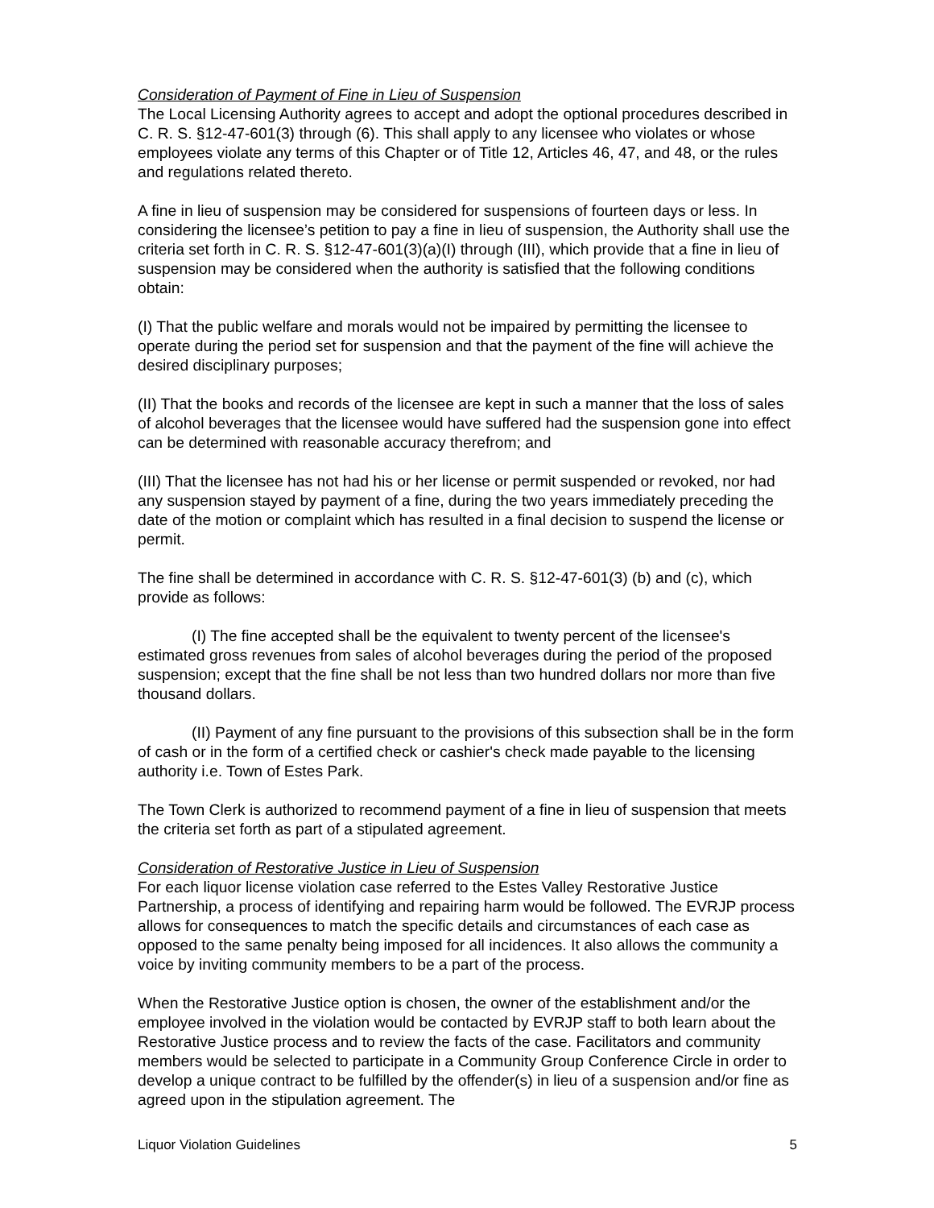Consideration of Payment of Fine in Lieu of Suspension
The Local Licensing Authority agrees to accept and adopt the optional procedures described in C. R. S. §12-47-601(3) through (6). This shall apply to any licensee who violates or whose employees violate any terms of this Chapter or of Title 12, Articles 46, 47, and 48, or the rules and regulations related thereto.
A fine in lieu of suspension may be considered for suspensions of fourteen days or less. In considering the licensee’s petition to pay a fine in lieu of suspension, the Authority shall use the criteria set forth in C. R. S. §12-47-601(3)(a)(I) through (III), which provide that a fine in lieu of suspension may be considered when the authority is satisfied that the following conditions obtain:
(I) That the public welfare and morals would not be impaired by permitting the licensee to operate during the period set for suspension and that the payment of the fine will achieve the desired disciplinary purposes;
(II) That the books and records of the licensee are kept in such a manner that the loss of sales of alcohol beverages that the licensee would have suffered had the suspension gone into effect can be determined with reasonable accuracy therefrom; and
(III) That the licensee has not had his or her license or permit suspended or revoked, nor had any suspension stayed by payment of a fine, during the two years immediately preceding the date of the motion or complaint which has resulted in a final decision to suspend the license or permit.
The fine shall be determined in accordance with C. R. S. §12-47-601(3) (b) and (c), which provide as follows:
(I) The fine accepted shall be the equivalent to twenty percent of the licensee's estimated gross revenues from sales of alcohol beverages during the period of the proposed suspension; except that the fine shall be not less than two hundred dollars nor more than five thousand dollars.
(II) Payment of any fine pursuant to the provisions of this subsection shall be in the form of cash or in the form of a certified check or cashier's check made payable to the licensing authority i.e. Town of Estes Park.
The Town Clerk is authorized to recommend payment of a fine in lieu of suspension that meets the criteria set forth as part of a stipulated agreement.
Consideration of Restorative Justice in Lieu of Suspension
For each liquor license violation case referred to the Estes Valley Restorative Justice Partnership, a process of identifying and repairing harm would be followed. The EVRJP process allows for consequences to match the specific details and circumstances of each case as opposed to the same penalty being imposed for all incidences. It also allows the community a voice by inviting community members to be a part of the process.
When the Restorative Justice option is chosen, the owner of the establishment and/or the employee involved in the violation would be contacted by EVRJP staff to both learn about the Restorative Justice process and to review the facts of the case. Facilitators and community members would be selected to participate in a Community Group Conference Circle in order to develop a unique contract to be fulfilled by the offender(s) in lieu of a suspension and/or fine as agreed upon in the stipulation agreement. The
Liquor Violation Guidelines 5